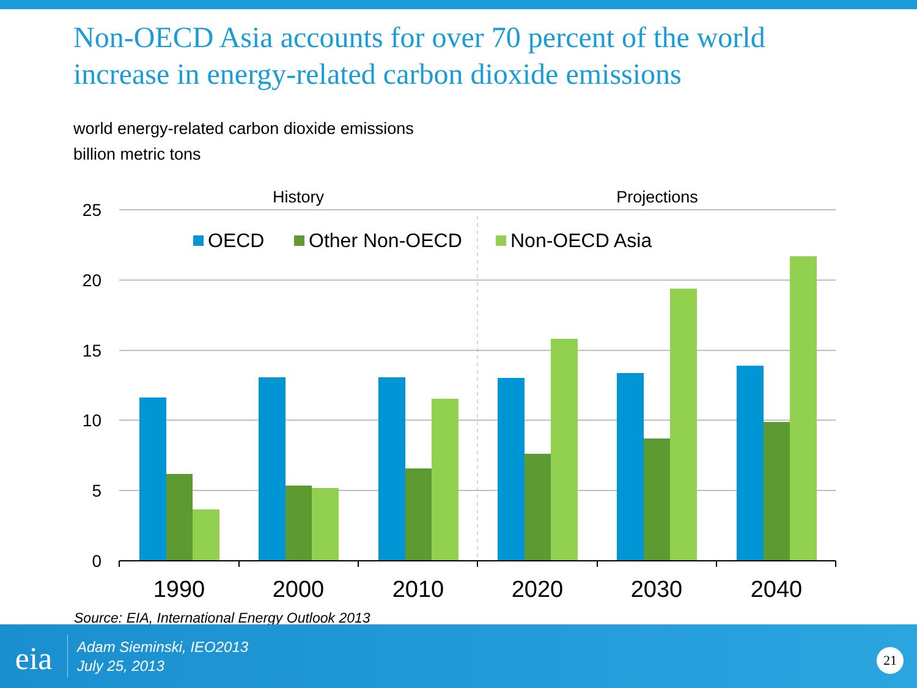Non-OECD Asia accounts for over 70 percent of the world increase in energy-related carbon dioxide emissions
world energy-related carbon dioxide emissions
billion metric tons
25
20
15
10
5
0
History
Projections
OECD
Other Non-OECD
Non-OECD Asia
1990
2000
2010
2020
2030
2040
Source: EIA, International Energy Outlook 2013
eia
Adam Sieminski, IEO2013
July 25, 2013
21